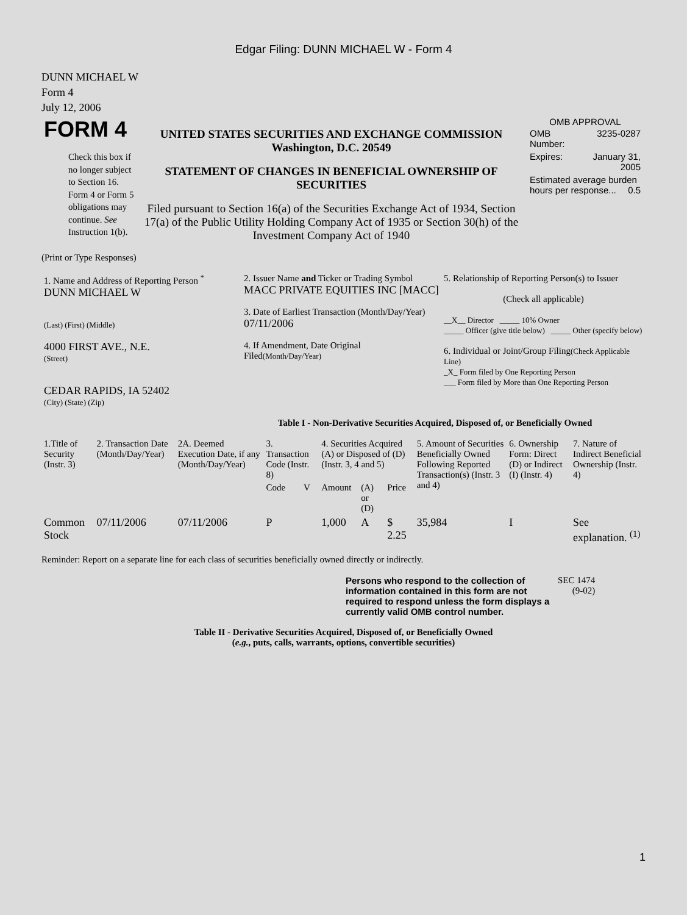Edgar Filing: DUNN MICHAEL W - Form 4
DUNN MICHAEL W
Form 4
July 12, 2006
| FORM 4 Check this box if no longer subject to Section 16. Form 4 or Form 5 obligations may continue. See Instruction 1(b). | UNITED STATES SECURITIES AND EXCHANGE COMMISSION Washington, D.C. 20549 STATEMENT OF CHANGES IN BENEFICIAL OWNERSHIP OF SECURITIES Filed pursuant to Section 16(a) of the Securities Exchange Act of 1934, Section 17(a) of the Public Utility Holding Company Act of 1935 or Section 30(h) of the Investment Company Act of 1940 | OMB APPROVAL / OMB Number: / 3235-0287 / / Expires: / January 31, 2005 / / Estimated average burden hours per response... 0.5 / / |
(Print or Type Responses)
| 1. Name and Address of Reporting Person <sup>*</sup> DUNN MICHAEL W (Last) (First) (Middle) 4000 FIRST AVE., N.E. (Street) CEDAR RAPIDS, IA 52402 (City) (State) (Zip) | 2. Issuer Name and Ticker or Trading Symbol MACC PRIVATE EQUITIES INC [MACC] 3. Date of Earliest Transaction (Month/Day/Year) 07/11/2006 4. If Amendment, Date Original Filed (Month/Day/Year) | 5. Relationship of Reporting Person(s) to Issuer (Check all applicable) __X__ Director _____ 10% Owner _____ Officer (give title below) _____ Other (specify below) 6. Individual or Joint/Group Filing (Check Applicable Line) _X_ Form filed by One Reporting Person ___ Form filed by More than One Reporting Person |
Table I - Non-Derivative Securities Acquired, Disposed of, or Beneficially Owned
| 1.Title of Security (Instr. 3) | 2. Transaction Date (Month/Day/Year) | 2A. Deemed Execution Date, if any (Month/Day/Year) | 3. Transaction Code (Instr. 8) | | 4. Securities Acquired (A) or Disposed of (D) (Instr. 3, 4 and 5) | | | 5. Amount of Securities Beneficially Owned Following Reported Transaction(s) (Instr. 3 and 4) | 6. Ownership Form: Direct (D) or Indirect (I) (Instr. 4) | 7. Nature of Indirect Beneficial Ownership (Instr. 4) |
| --- | --- | --- | --- | --- | --- | --- | --- | --- | --- | --- |
| | | | Code | V | Amount | (A) or (D) | Price | | | |
| Common Stock | 07/11/2006 | 07/11/2006 | P | | 1,000 | A | $ 2.25 | 35,984 | I | See explanation. <sup>(1)</sup> |
Reminder: Report on a separate line for each class of securities beneficially owned directly or indirectly.
| Persons who respond to the collection of information contained in this form are not required to respond unless the form displays a currently valid OMB control number. | SEC 1474 (9-02) |
Table II - Derivative Securities Acquired, Disposed of, or Beneficially Owned
(e.g., puts, calls, warrants, options, convertible securities)
1